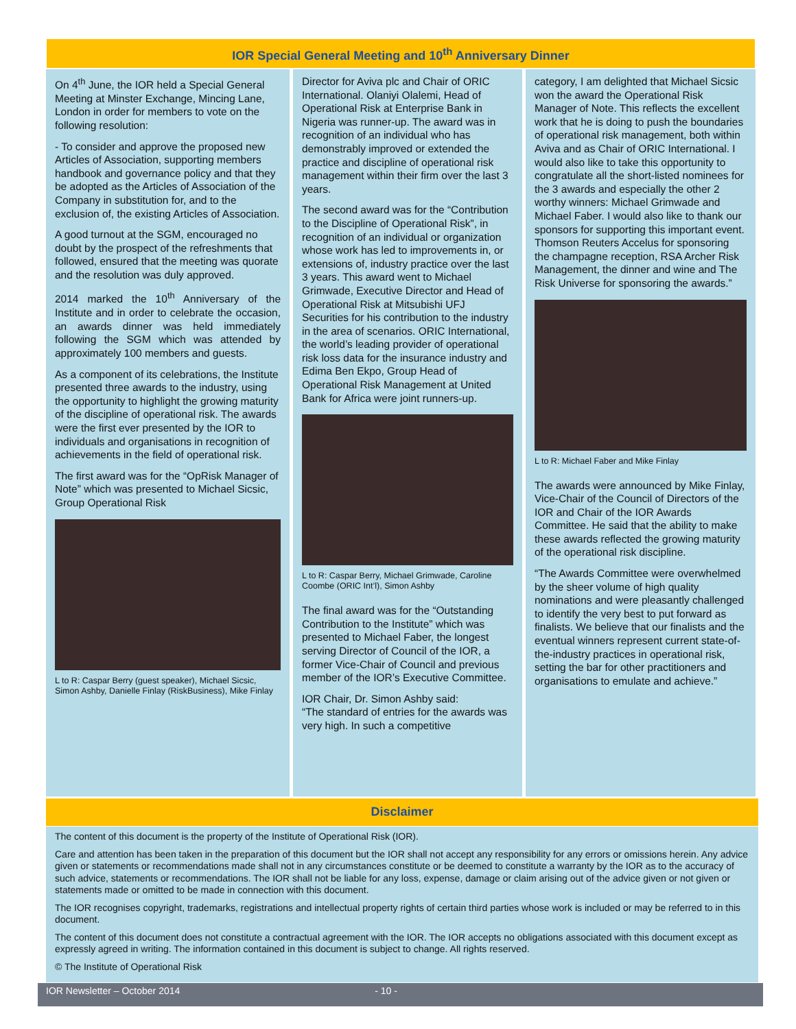IOR Special General Meeting and 10<sup>th</sup> Anniversary Dinner
On 4<sup>th</sup> June, the IOR held a Special General Meeting at Minster Exchange, Mincing Lane, London in order for members to vote on the following resolution:
- To consider and approve the proposed new Articles of Association, supporting members handbook and governance policy and that they be adopted as the Articles of Association of the Company in substitution for, and to the exclusion of, the existing Articles of Association.
A good turnout at the SGM, encouraged no doubt by the prospect of the refreshments that followed, ensured that the meeting was quorate and the resolution was duly approved.
2014 marked the 10<sup>th</sup> Anniversary of the Institute and in order to celebrate the occasion, an awards dinner was held immediately following the SGM which was attended by approximately 100 members and guests.
As a component of its celebrations, the Institute presented three awards to the industry, using the opportunity to highlight the growing maturity of the discipline of operational risk. The awards were the first ever presented by the IOR to individuals and organisations in recognition of achievements in the field of operational risk.
The first award was for the “OpRisk Manager of Note” which was presented to Michael Sicsic, Group Operational Risk
L to R: Caspar Berry (guest speaker), Michael Sicsic, Simon Ashby, Danielle Finlay (RiskBusiness), Mike Finlay
Director for Aviva plc and Chair of ORIC International. Olaniyi Olalemi, Head of Operational Risk at Enterprise Bank in Nigeria was runner-up. The award was in recognition of an individual who has demonstrably improved or extended the practice and discipline of operational risk management within their firm over the last 3 years.
The second award was for the “Contribution to the Discipline of Operational Risk”, in recognition of an individual or organization whose work has led to improvements in, or extensions of, industry practice over the last 3 years. This award went to Michael Grimwade, Executive Director and Head of Operational Risk at Mitsubishi UFJ Securities for his contribution to the industry in the area of scenarios. ORIC International, the world’s leading provider of operational risk loss data for the insurance industry and Edima Ben Ekpo, Group Head of Operational Risk Management at United Bank for Africa were joint runners-up.
L to R: Caspar Berry, Michael Grimwade, Caroline Coombe (ORIC Int’l), Simon Ashby
The final award was for the “Outstanding Contribution to the Institute” which was presented to Michael Faber, the longest serving Director of Council of the IOR, a former Vice-Chair of Council and previous member of the IOR’s Executive Committee.
IOR Chair, Dr. Simon Ashby said:
“The standard of entries for the awards was very high. In such a competitive
category, I am delighted that Michael Sicsic won the award the Operational Risk Manager of Note. This reflects the excellent work that he is doing to push the boundaries of operational risk management, both within Aviva and as Chair of ORIC International. I would also like to take this opportunity to congratulate all the short-listed nominees for the 3 awards and especially the other 2 worthy winners: Michael Grimwade and Michael Faber. I would also like to thank our sponsors for supporting this important event. Thomson Reuters Accelus for sponsoring the champagne reception, RSA Archer Risk Management, the dinner and wine and The Risk Universe for sponsoring the awards.”
L to R: Michael Faber and Mike Finlay
The awards were announced by Mike Finlay, Vice-Chair of the Council of Directors of the IOR and Chair of the IOR Awards Committee. He said that the ability to make these awards reflected the growing maturity of the operational risk discipline.
“The Awards Committee were overwhelmed by the sheer volume of high quality nominations and were pleasantly challenged to identify the very best to put forward as finalists. We believe that our finalists and the eventual winners represent current state-of-the-industry practices in operational risk, setting the bar for other practitioners and organisations to emulate and achieve.”
Disclaimer
The content of this document is the property of the Institute of Operational Risk (IOR).
Care and attention has been taken in the preparation of this document but the IOR shall not accept any responsibility for any errors or omissions herein. Any advice given or statements or recommendations made shall not in any circumstances constitute or be deemed to constitute a warranty by the IOR as to the accuracy of such advice, statements or recommendations. The IOR shall not be liable for any loss, expense, damage or claim arising out of the advice given or not given or statements made or omitted to be made in connection with this document.
The IOR recognises copyright, trademarks, registrations and intellectual property rights of certain third parties whose work is included or may be referred to in this document.
The content of this document does not constitute a contractual agreement with the IOR. The IOR accepts no obligations associated with this document except as expressly agreed in writing. The information contained in this document is subject to change. All rights reserved.
© The Institute of Operational Risk
IOR Newsletter – October 2014 - 10 -